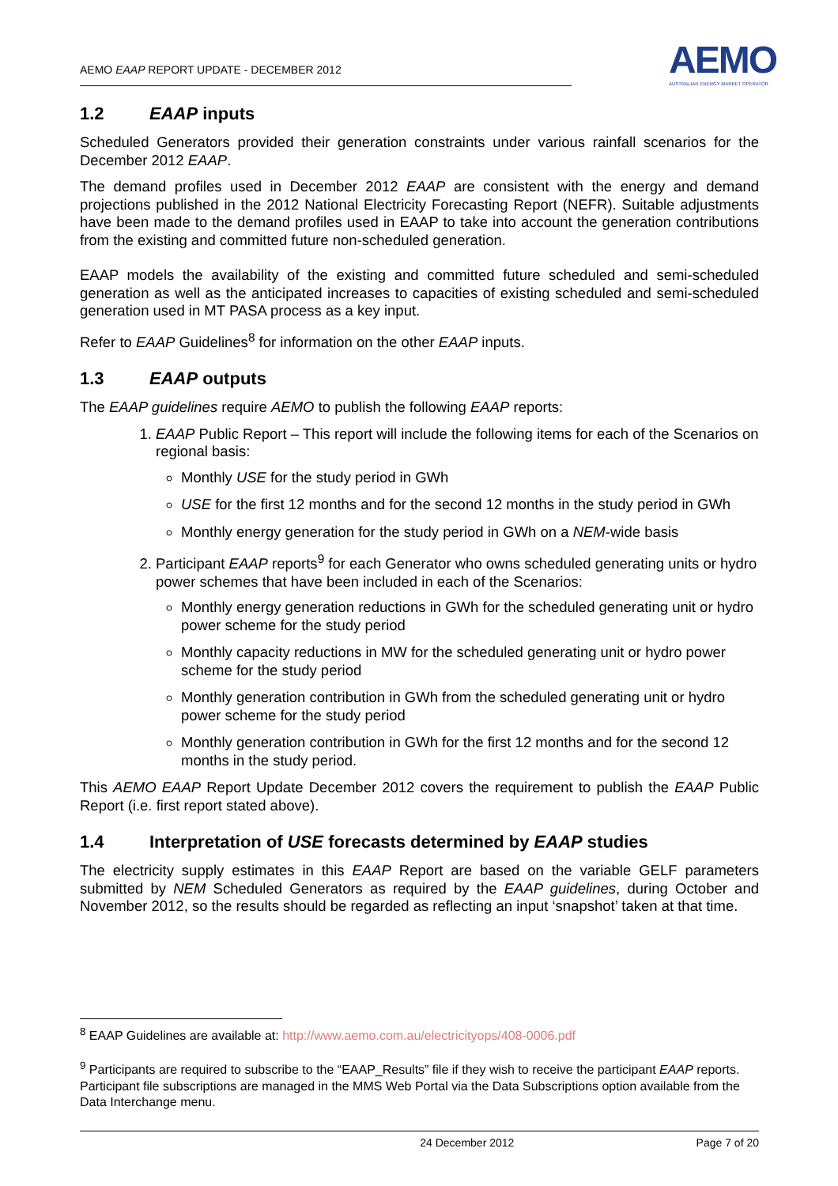AEMO EAAP REPORT UPDATE - DECEMBER 2012
AEMO
AUSTRALIAN ENERGY MARKET OPERATOR
1.2 EAAP inputs
Scheduled Generators provided their generation constraints under various rainfall scenarios for the December 2012 EAAP.
The demand profiles used in December 2012 EAAP are consistent with the energy and demand projections published in the 2012 National Electricity Forecasting Report (NEFR). Suitable adjustments have been made to the demand profiles used in EAAP to take into account the generation contributions from the existing and committed future non-scheduled generation.
EAAP models the availability of the existing and committed future scheduled and semi-scheduled generation as well as the anticipated increases to capacities of existing scheduled and semi-scheduled generation used in MT PASA process as a key input.
Refer to EAAP Guidelines<sup>8</sup> for information on the other EAAP inputs.
1.3 EAAP outputs
The EAAP guidelines require AEMO to publish the following EAAP reports:
1. EAAP Public Report – This report will include the following items for each of the Scenarios on regional basis:
Monthly USE for the study period in GWh
USE for the first 12 months and for the second 12 months in the study period in GWh
Monthly energy generation for the study period in GWh on a NEM-wide basis
2. Participant EAAP reports<sup>9</sup> for each Generator who owns scheduled generating units or hydro power schemes that have been included in each of the Scenarios:
Monthly energy generation reductions in GWh for the scheduled generating unit or hydro power scheme for the study period
Monthly capacity reductions in MW for the scheduled generating unit or hydro power scheme for the study period
Monthly generation contribution in GWh from the scheduled generating unit or hydro power scheme for the study period
Monthly generation contribution in GWh for the first 12 months and for the second 12 months in the study period.
This AEMO EAAP Report Update December 2012 covers the requirement to publish the EAAP Public Report (i.e. first report stated above).
1.4 Interpretation of USE forecasts determined by EAAP studies
The electricity supply estimates in this EAAP Report are based on the variable GELF parameters submitted by NEM Scheduled Generators as required by the EAAP guidelines, during October and November 2012, so the results should be regarded as reflecting an input ‘snapshot’ taken at that time.
<sup>8</sup> EAAP Guidelines are available at: http://www.aemo.com.au/electricityops/408-0006.pdf
<sup>9</sup> Participants are required to subscribe to the “EAAP_Results” file if they wish to receive the participant EAAP reports. Participant file subscriptions are managed in the MMS Web Portal via the Data Subscriptions option available from the Data Interchange menu.
24 December 2012 Page 7 of 20